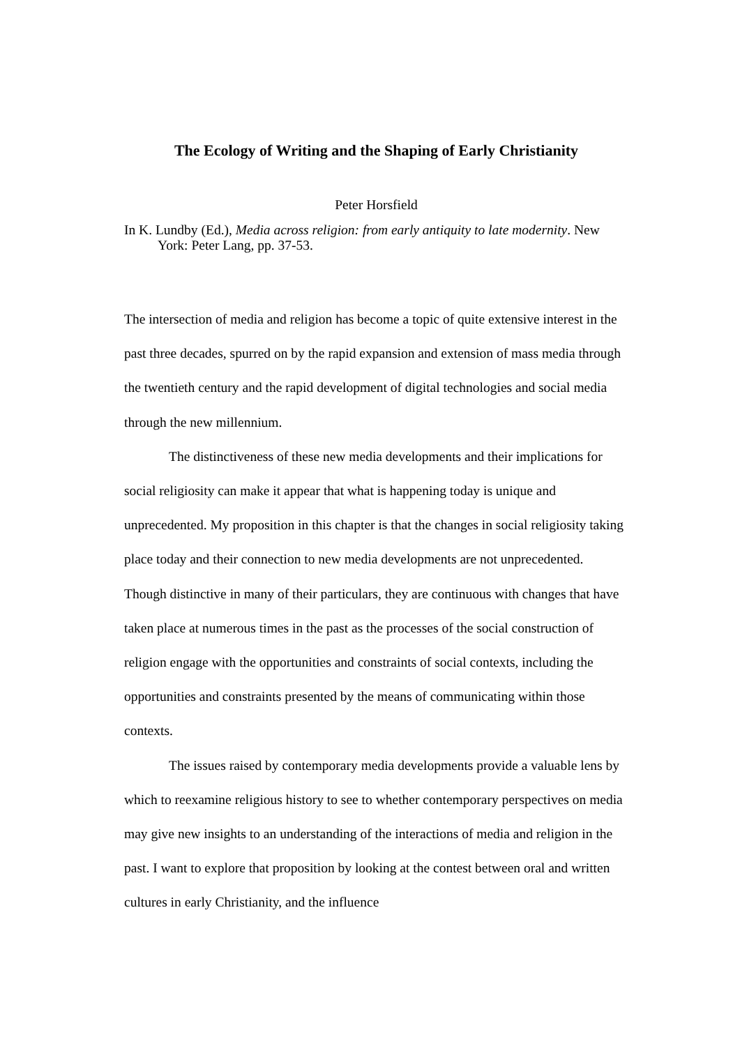The Ecology of Writing and the Shaping of Early Christianity
Peter Horsfield
In K. Lundby (Ed.), Media across religion: from early antiquity to late modernity. New York: Peter Lang, pp. 37-53.
The intersection of media and religion has become a topic of quite extensive interest in the past three decades, spurred on by the rapid expansion and extension of mass media through the twentieth century and the rapid development of digital technologies and social media through the new millennium.
The distinctiveness of these new media developments and their implications for social religiosity can make it appear that what is happening today is unique and unprecedented. My proposition in this chapter is that the changes in social religiosity taking place today and their connection to new media developments are not unprecedented. Though distinctive in many of their particulars, they are continuous with changes that have taken place at numerous times in the past as the processes of the social construction of religion engage with the opportunities and constraints of social contexts, including the opportunities and constraints presented by the means of communicating within those contexts.
The issues raised by contemporary media developments provide a valuable lens by which to reexamine religious history to see to whether contemporary perspectives on media may give new insights to an understanding of the interactions of media and religion in the past. I want to explore that proposition by looking at the contest between oral and written cultures in early Christianity, and the influence